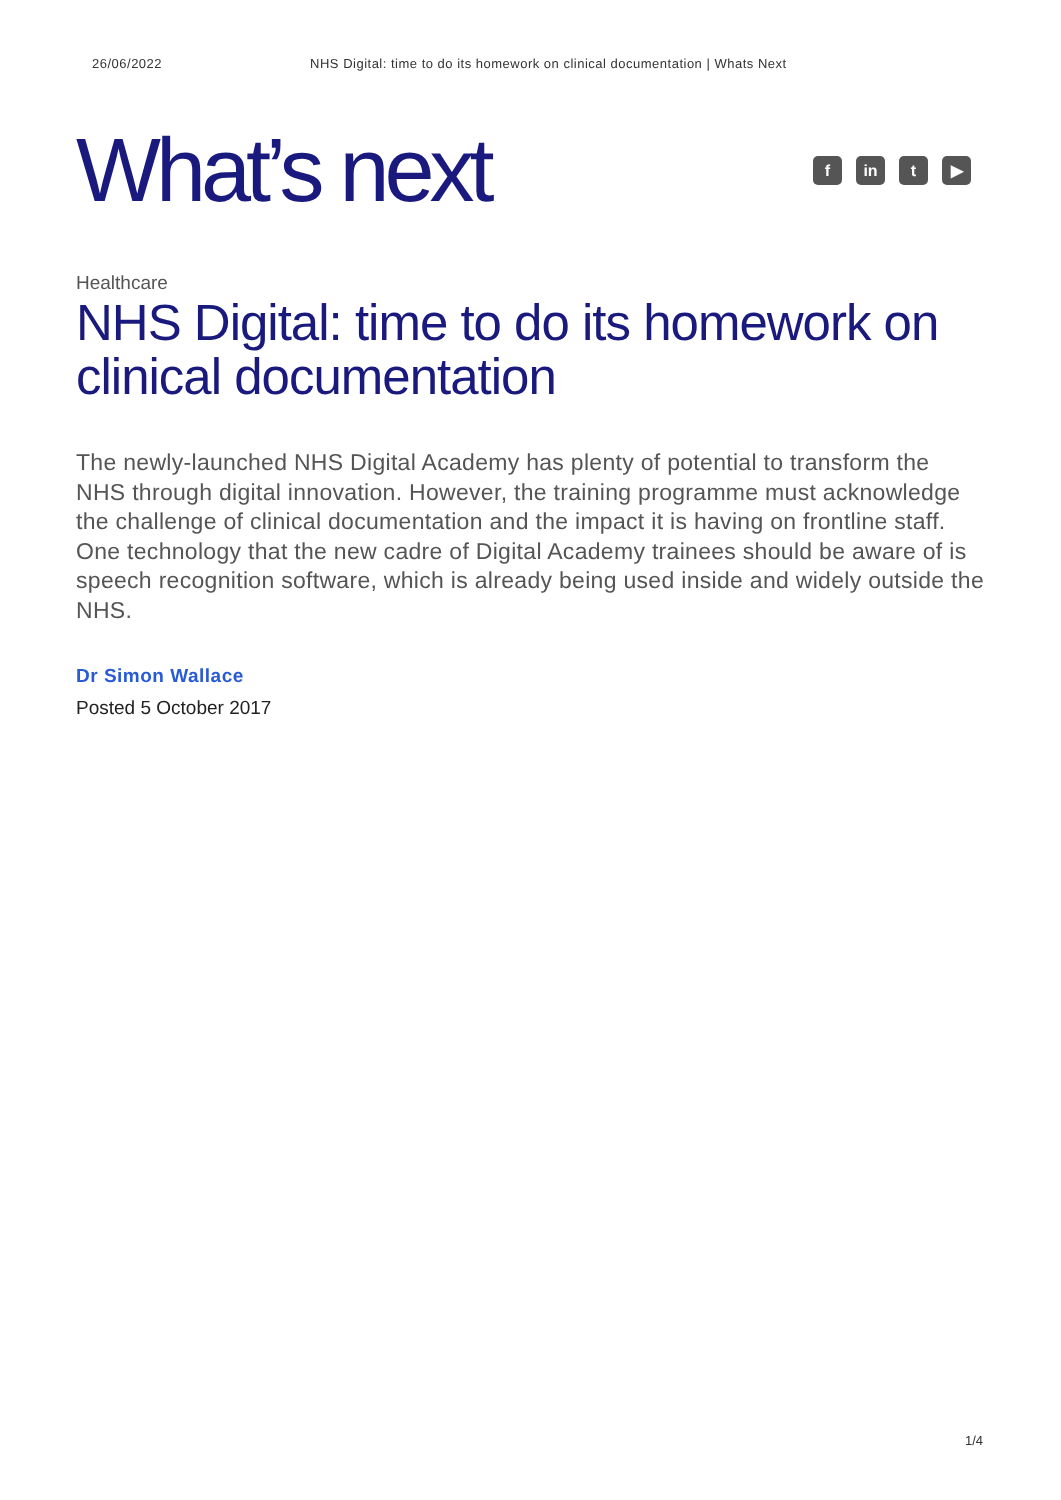26/06/2022 NHS Digital: time to do its homework on clinical documentation | Whats Next
What’s next
fin t ▶
Healthcare
NHS Digital: time to do its homework on clinical documentation
The newly-launched NHS Digital Academy has plenty of potential to transform the NHS through digital innovation. However, the training programme must acknowledge the challenge of clinical documentation and the impact it is having on frontline staff. One technology that the new cadre of Digital Academy trainees should be aware of is speech recognition software, which is already being used inside and widely outside the NHS.
Dr Simon Wallace
Posted 5 October 2017
1/4